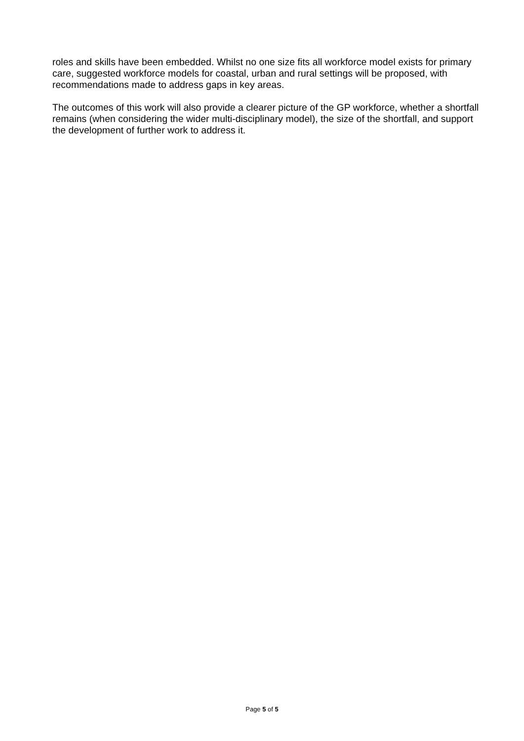roles and skills have been embedded. Whilst no one size fits all workforce model exists for primary care, suggested workforce models for coastal, urban and rural settings will be proposed, with recommendations made to address gaps in key areas.
The outcomes of this work will also provide a clearer picture of the GP workforce, whether a shortfall remains (when considering the wider multi-disciplinary model), the size of the shortfall, and support the development of further work to address it.
Page 5 of 5